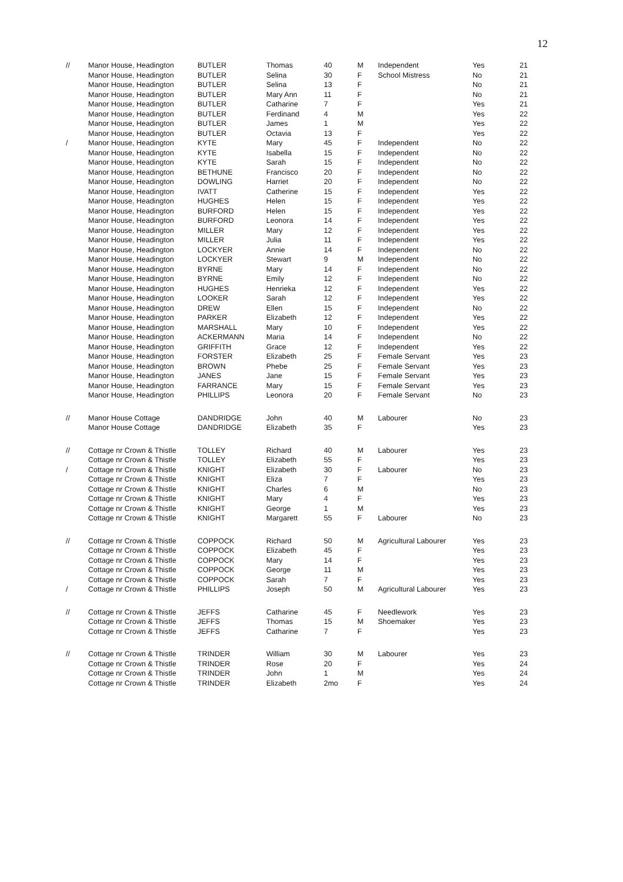12
| // | Manor House, Headington | BUTLER | Thomas | 40 | M | Independent | Yes | 21 |
| | Manor House, Headington | BUTLER | Selina | 30 | F | School Mistress | No | 21 |
| | Manor House, Headington | BUTLER | Selina | 13 | F | | No | 21 |
| | Manor House, Headington | BUTLER | Mary Ann | 11 | F | | No | 21 |
| | Manor House, Headington | BUTLER | Catharine | 7 | F | | Yes | 21 |
| | Manor House, Headington | BUTLER | Ferdinand | 4 | M | | Yes | 22 |
| | Manor House, Headington | BUTLER | James | 1 | M | | Yes | 22 |
| | Manor House, Headington | BUTLER | Octavia | 13 | F | | Yes | 22 |
| / | Manor House, Headington | KYTE | Mary | 45 | F | Independent | No | 22 |
| | Manor House, Headington | KYTE | Isabella | 15 | F | Independent | No | 22 |
| | Manor House, Headington | KYTE | Sarah | 15 | F | Independent | No | 22 |
| | Manor House, Headington | BETHUNE | Francisco | 20 | F | Independent | No | 22 |
| | Manor House, Headington | DOWLING | Harriet | 20 | F | Independent | No | 22 |
| | Manor House, Headington | IVATT | Catherine | 15 | F | Independent | Yes | 22 |
| | Manor House, Headington | HUGHES | Helen | 15 | F | Independent | Yes | 22 |
| | Manor House, Headington | BURFORD | Helen | 15 | F | Independent | Yes | 22 |
| | Manor House, Headington | BURFORD | Leonora | 14 | F | Independent | Yes | 22 |
| | Manor House, Headington | MILLER | Mary | 12 | F | Independent | Yes | 22 |
| | Manor House, Headington | MILLER | Julia | 11 | F | Independent | Yes | 22 |
| | Manor House, Headington | LOCKYER | Annie | 14 | F | Independent | No | 22 |
| | Manor House, Headington | LOCKYER | Stewart | 9 | M | Independent | No | 22 |
| | Manor House, Headington | BYRNE | Mary | 14 | F | Independent | No | 22 |
| | Manor House, Headington | BYRNE | Emily | 12 | F | Independent | No | 22 |
| | Manor House, Headington | HUGHES | Henrieka | 12 | F | Independent | Yes | 22 |
| | Manor House, Headington | LOOKER | Sarah | 12 | F | Independent | Yes | 22 |
| | Manor House, Headington | DREW | Ellen | 15 | F | Independent | No | 22 |
| | Manor House, Headington | PARKER | Elizabeth | 12 | F | Independent | Yes | 22 |
| | Manor House, Headington | MARSHALL | Mary | 10 | F | Independent | Yes | 22 |
| | Manor House, Headington | ACKERMANN | Maria | 14 | F | Independent | No | 22 |
| | Manor House, Headington | GRIFFITH | Grace | 12 | F | Independent | Yes | 22 |
| | Manor House, Headington | FORSTER | Elizabeth | 25 | F | Female Servant | Yes | 23 |
| | Manor House, Headington | BROWN | Phebe | 25 | F | Female Servant | Yes | 23 |
| | Manor House, Headington | JANES | Jane | 15 | F | Female Servant | Yes | 23 |
| | Manor House, Headington | FARRANCE | Mary | 15 | F | Female Servant | Yes | 23 |
| | Manor House, Headington | PHILLIPS | Leonora | 20 | F | Female Servant | No | 23 |
| // | Manor House Cottage | DANDRIDGE | John | 40 | M | Labourer | No | 23 |
| | Manor House Cottage | DANDRIDGE | Elizabeth | 35 | F | | Yes | 23 |
| // | Cottage nr Crown & Thistle | TOLLEY | Richard | 40 | M | Labourer | Yes | 23 |
| | Cottage nr Crown & Thistle | TOLLEY | Elizabeth | 55 | F | | Yes | 23 |
| / | Cottage nr Crown & Thistle | KNIGHT | Elizabeth | 30 | F | Labourer | No | 23 |
| | Cottage nr Crown & Thistle | KNIGHT | Eliza | 7 | F | | Yes | 23 |
| | Cottage nr Crown & Thistle | KNIGHT | Charles | 6 | M | | No | 23 |
| | Cottage nr Crown & Thistle | KNIGHT | Mary | 4 | F | | Yes | 23 |
| | Cottage nr Crown & Thistle | KNIGHT | George | 1 | M | | Yes | 23 |
| | Cottage nr Crown & Thistle | KNIGHT | Margarett | 55 | F | Labourer | No | 23 |
| // | Cottage nr Crown & Thistle | COPPOCK | Richard | 50 | M | Agricultural Labourer | Yes | 23 |
| | Cottage nr Crown & Thistle | COPPOCK | Elizabeth | 45 | F | | Yes | 23 |
| | Cottage nr Crown & Thistle | COPPOCK | Mary | 14 | F | | Yes | 23 |
| | Cottage nr Crown & Thistle | COPPOCK | George | 11 | M | | Yes | 23 |
| | Cottage nr Crown & Thistle | COPPOCK | Sarah | 7 | F | | Yes | 23 |
| / | Cottage nr Crown & Thistle | PHILLIPS | Joseph | 50 | M | Agricultural Labourer | Yes | 23 |
| // | Cottage nr Crown & Thistle | JEFFS | Catharine | 45 | F | Needlework | Yes | 23 |
| | Cottage nr Crown & Thistle | JEFFS | Thomas | 15 | M | Shoemaker | Yes | 23 |
| | Cottage nr Crown & Thistle | JEFFS | Catharine | 7 | F | | Yes | 23 |
| // | Cottage nr Crown & Thistle | TRINDER | William | 30 | M | Labourer | Yes | 23 |
| | Cottage nr Crown & Thistle | TRINDER | Rose | 20 | F | | Yes | 24 |
| | Cottage nr Crown & Thistle | TRINDER | John | 1 | M | | Yes | 24 |
| | Cottage nr Crown & Thistle | TRINDER | Elizabeth | 2mo | F | | Yes | 24 |